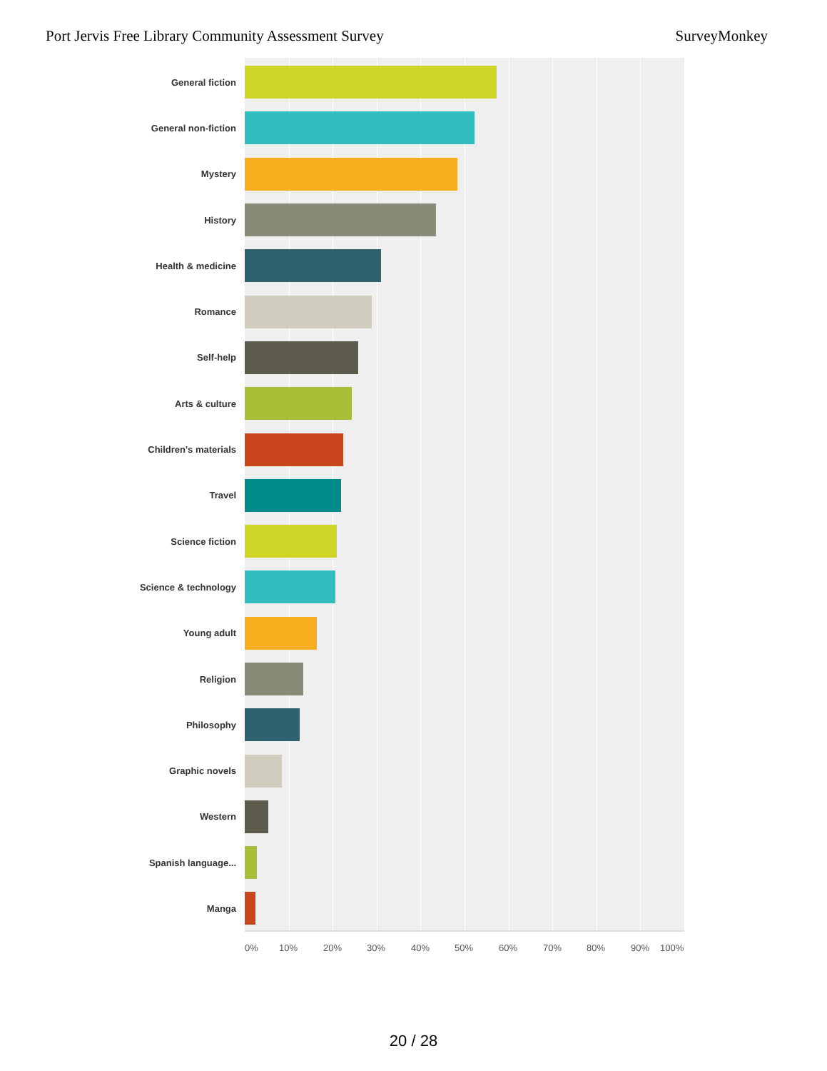Port Jervis Free Library Community Assessment Survey SurveyMonkey
General fiction
General non-fiction
Mystery
History
Health & medicine
Romance
Self-help
Arts & culture
Children's materials
Travel
Science fiction
Science & technology
Young adult
Religion
Philosophy
Graphic novels
Western
Spanish language...
Manga
0% 10% 20% 30% 40% 50% 60% 70% 80% 90% 100%
20 / 28